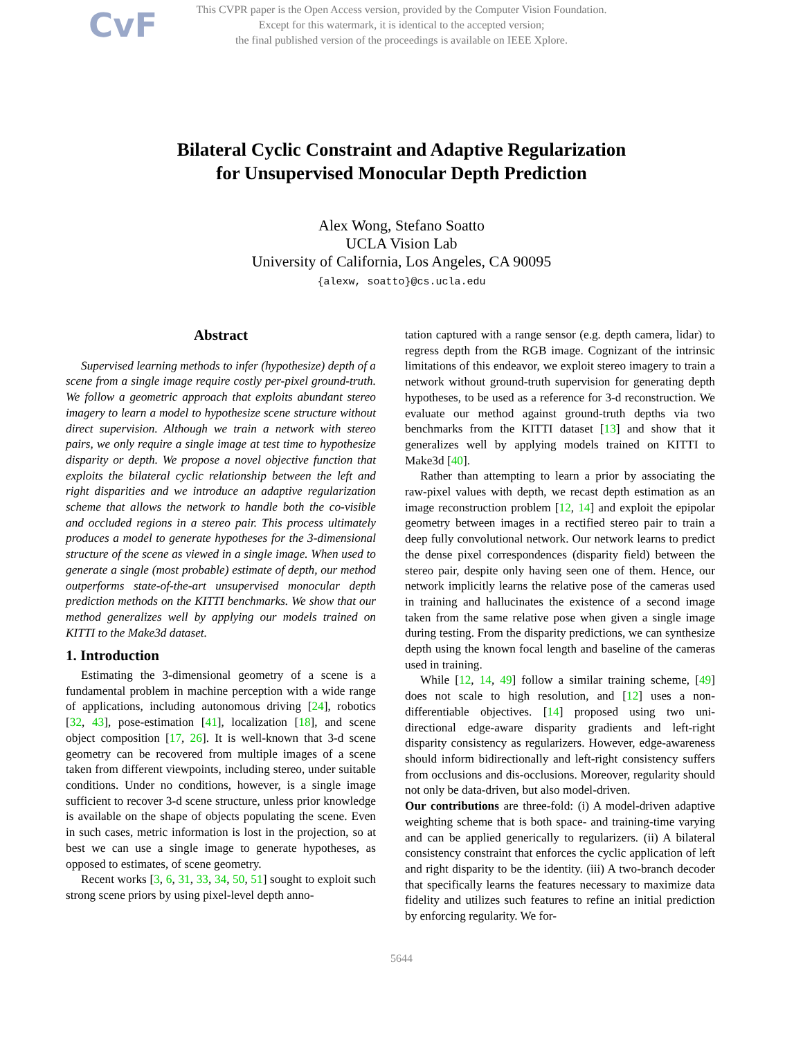CvF This CVPR paper is the Open Access version, provided by the Computer Vision Foundation.
Except for this watermark, it is identical to the accepted version;
the final published version of the proceedings is available on IEEE Xplore.
Bilateral Cyclic Constraint and Adaptive Regularization
for Unsupervised Monocular Depth Prediction
Alex Wong, Stefano Soatto
UCLA Vision Lab
University of California, Los Angeles, CA 90095
{alexw, soatto}@cs.ucla.edu
Abstract
Supervised learning methods to infer (hypothesize) depth of a scene from a single image require costly per-pixel ground-truth. We follow a geometric approach that exploits abundant stereo imagery to learn a model to hypothesize scene structure without direct supervision. Although we train a network with stereo pairs, we only require a single image at test time to hypothesize disparity or depth. We propose a novel objective function that exploits the bilateral cyclic relationship between the left and right disparities and we introduce an adaptive regularization scheme that allows the network to handle both the co-visible and occluded regions in a stereo pair. This process ultimately produces a model to generate hypotheses for the 3-dimensional structure of the scene as viewed in a single image. When used to generate a single (most probable) estimate of depth, our method outperforms state-of-the-art unsupervised monocular depth prediction methods on the KITTI benchmarks. We show that our method generalizes well by applying our models trained on KITTI to the Make3d dataset.
1. Introduction
Estimating the 3-dimensional geometry of a scene is a fundamental problem in machine perception with a wide range of applications, including autonomous driving [24], robotics [32, 43], pose-estimation [41], localization [18], and scene object composition [17, 26]. It is well-known that 3-d scene geometry can be recovered from multiple images of a scene taken from different viewpoints, including stereo, under suitable conditions. Under no conditions, however, is a single image sufficient to recover 3-d scene structure, unless prior knowledge is available on the shape of objects populating the scene. Even in such cases, metric information is lost in the projection, so at best we can use a single image to generate hypotheses, as opposed to estimates, of scene geometry.
Recent works [3, 6, 31, 33, 34, 50, 51] sought to exploit such strong scene priors by using pixel-level depth anno-
tation captured with a range sensor (e.g. depth camera, lidar) to regress depth from the RGB image. Cognizant of the intrinsic limitations of this endeavor, we exploit stereo imagery to train a network without ground-truth supervision for generating depth hypotheses, to be used as a reference for 3-d reconstruction. We evaluate our method against ground-truth depths via two benchmarks from the KITTI dataset [13] and show that it generalizes well by applying models trained on KITTI to Make3d [40].
Rather than attempting to learn a prior by associating the raw-pixel values with depth, we recast depth estimation as an image reconstruction problem [12, 14] and exploit the epipolar geometry between images in a rectified stereo pair to train a deep fully convolutional network. Our network learns to predict the dense pixel correspondences (disparity field) between the stereo pair, despite only having seen one of them. Hence, our network implicitly learns the relative pose of the cameras used in training and hallucinates the existence of a second image taken from the same relative pose when given a single image during testing. From the disparity predictions, we can synthesize depth using the known focal length and baseline of the cameras used in training.
While [12, 14, 49] follow a similar training scheme, [49] does not scale to high resolution, and [12] uses a non-differentiable objectives. [14] proposed using two uni-directional edge-aware disparity gradients and left-right disparity consistency as regularizers. However, edge-awareness should inform bidirectionally and left-right consistency suffers from occlusions and dis-occlusions. Moreover, regularity should not only be data-driven, but also model-driven.
Our contributions are three-fold: (i) A model-driven adaptive weighting scheme that is both space- and training-time varying and can be applied generically to regularizers. (ii) A bilateral consistency constraint that enforces the cyclic application of left and right disparity to be the identity. (iii) A two-branch decoder that specifically learns the features necessary to maximize data fidelity and utilizes such features to refine an initial prediction by enforcing regularity. We for-
5644